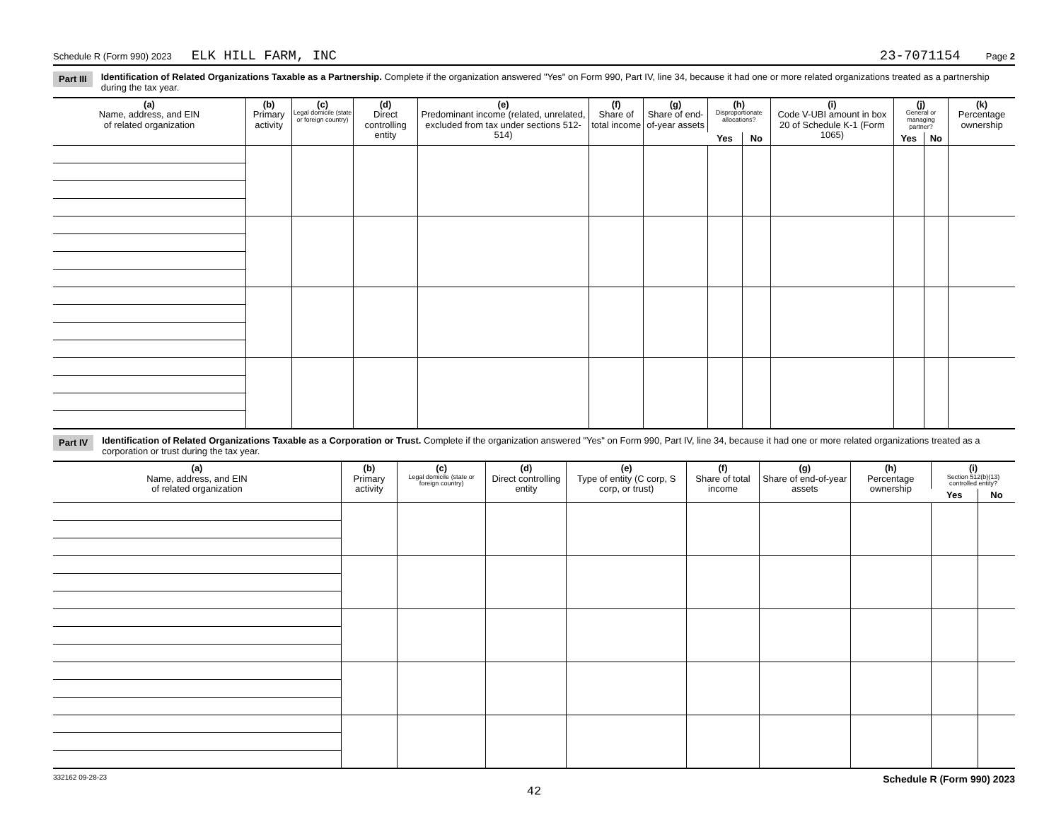Schedule R (Form 990) 2023 ELK HILL FARM, INC 23-7071154 Page 2
Part III Identification of Related Organizations Taxable as a Partnership. Complete if the organization answered "Yes" on Form 990, Part IV, line 34, because it had one or more related organizations treated as a partnership during the tax year.
| (a) Name, address, and EIN of related organization | (b) Primary activity | (c) Legal domicile (state or foreign country) | (d) Direct controlling entity | (e) Predominant income (related, unrelated, excluded from tax under sections 512-514) | (f) Share of total income | (g) Share of end-of-year assets | (h) Disproportionate allocations? | | (i) Code V-UBI amount in box 20 of Schedule K-1 (Form 1065) | (j) General or managing partner? | | (k) Percentage ownership |
| --- | --- | --- | --- | --- | --- | --- | --- | --- | --- | --- | --- | --- |
| | | | | | | | Yes | No | | Yes | No | |
Part IV Identification of Related Organizations Taxable as a Corporation or Trust. Complete if the organization answered "Yes" on Form 990, Part IV, line 34, because it had one or more related organizations treated as a corporation or trust during the tax year.
| (a) Name, address, and EIN of related organization | (b) Primary activity | (c) Legal domicile (state or foreign country) | (d) Direct controlling entity | (e) Type of entity (C corp, S corp, or trust) | (f) Share of total income | (g) Share of end-of-year assets | (h) Percentage ownership | (i) Section 512(b)(13) controlled entity? | |
| --- | --- | --- | --- | --- | --- | --- | --- | --- | --- |
| | | | | | | | | Yes | No |
332162 09-28-23 Schedule R (Form 990) 2023
42